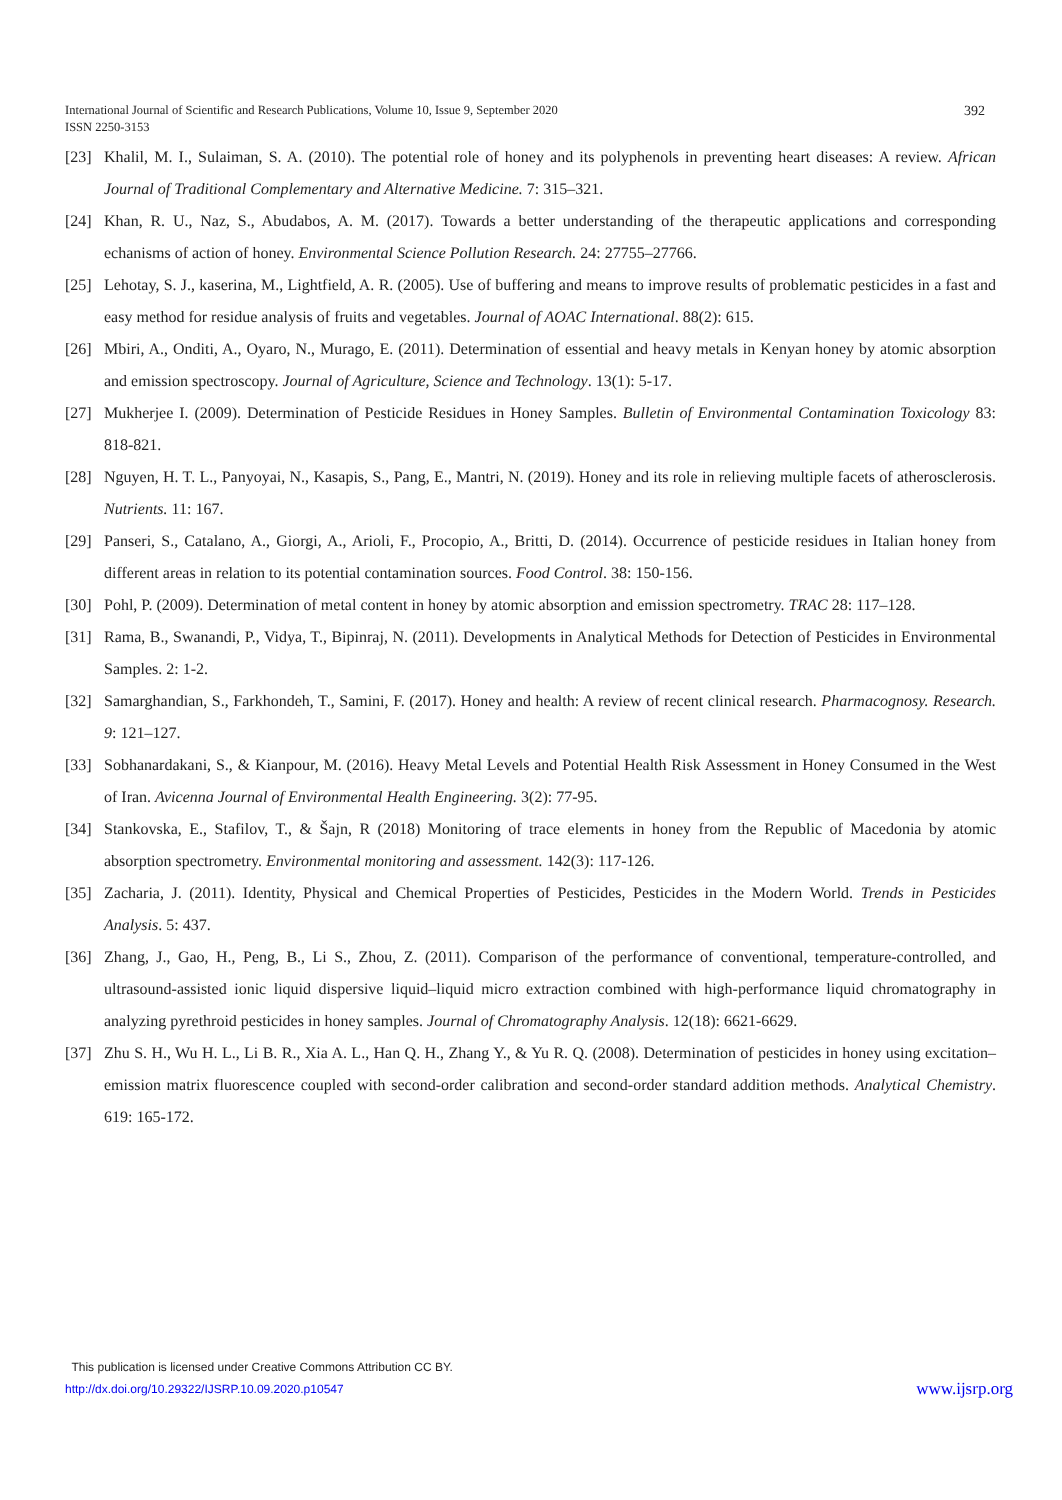392 International Journal of Scientific and Research Publications, Volume 10, Issue 9, September 2020
ISSN 2250-3153
[23] Khalil, M. I., Sulaiman, S. A. (2010). The potential role of honey and its polyphenols in preventing heart diseases: A review. African Journal of Traditional Complementary and Alternative Medicine. 7: 315–321.
[24] Khan, R. U., Naz, S., Abudabos, A. M. (2017). Towards a better understanding of the therapeutic applications and corresponding echanisms of action of honey. Environmental Science Pollution Research. 24: 27755–27766.
[25] Lehotay, S. J., kaserina, M., Lightfield, A. R. (2005). Use of buffering and means to improve results of problematic pesticides in a fast and easy method for residue analysis of fruits and vegetables. Journal of AOAC International. 88(2): 615.
[26] Mbiri, A., Onditi, A., Oyaro, N., Murago, E. (2011). Determination of essential and heavy metals in Kenyan honey by atomic absorption and emission spectroscopy. Journal of Agriculture, Science and Technology. 13(1): 5-17.
[27] Mukherjee I. (2009). Determination of Pesticide Residues in Honey Samples. Bulletin of Environmental Contamination Toxicology 83: 818-821.
[28] Nguyen, H. T. L., Panyoyai, N., Kasapis, S., Pang, E., Mantri, N. (2019). Honey and its role in relieving multiple facets of atherosclerosis. Nutrients. 11: 167.
[29] Panseri, S., Catalano, A., Giorgi, A., Arioli, F., Procopio, A., Britti, D. (2014). Occurrence of pesticide residues in Italian honey from different areas in relation to its potential contamination sources. Food Control. 38: 150-156.
[30] Pohl, P. (2009). Determination of metal content in honey by atomic absorption and emission spectrometry. TRAC 28: 117–128.
[31] Rama, B., Swanandi, P., Vidya, T., Bipinraj, N. (2011). Developments in Analytical Methods for Detection of Pesticides in Environmental Samples. 2: 1-2.
[32] Samarghandian, S., Farkhondeh, T., Samini, F. (2017). Honey and health: A review of recent clinical research. Pharmacognosy. Research. 9: 121–127.
[33] Sobhanardakani, S., & Kianpour, M. (2016). Heavy Metal Levels and Potential Health Risk Assessment in Honey Consumed in the West of Iran. Avicenna Journal of Environmental Health Engineering. 3(2): 77-95.
[34] Stankovska, E., Stafilov, T., & Šajn, R (2018) Monitoring of trace elements in honey from the Republic of Macedonia by atomic absorption spectrometry. Environmental monitoring and assessment. 142(3): 117-126.
[35] Zacharia, J. (2011). Identity, Physical and Chemical Properties of Pesticides, Pesticides in the Modern World. Trends in Pesticides Analysis. 5: 437.
[36] Zhang, J., Gao, H., Peng, B., Li S., Zhou, Z. (2011). Comparison of the performance of conventional, temperature-controlled, and ultrasound-assisted ionic liquid dispersive liquid–liquid micro extraction combined with high-performance liquid chromatography in analyzing pyrethroid pesticides in honey samples. Journal of Chromatography Analysis. 12(18): 6621-6629.
[37] Zhu S. H., Wu H. L., Li B. R., Xia A. L., Han Q. H., Zhang Y., & Yu R. Q. (2008). Determination of pesticides in honey using excitation–emission matrix fluorescence coupled with second-order calibration and second-order standard addition methods. Analytical Chemistry. 619: 165-172.
This publication is licensed under Creative Commons Attribution CC BY.
www.ijsrp.org http://dx.doi.org/10.29322/IJSRP.10.09.2020.p10547